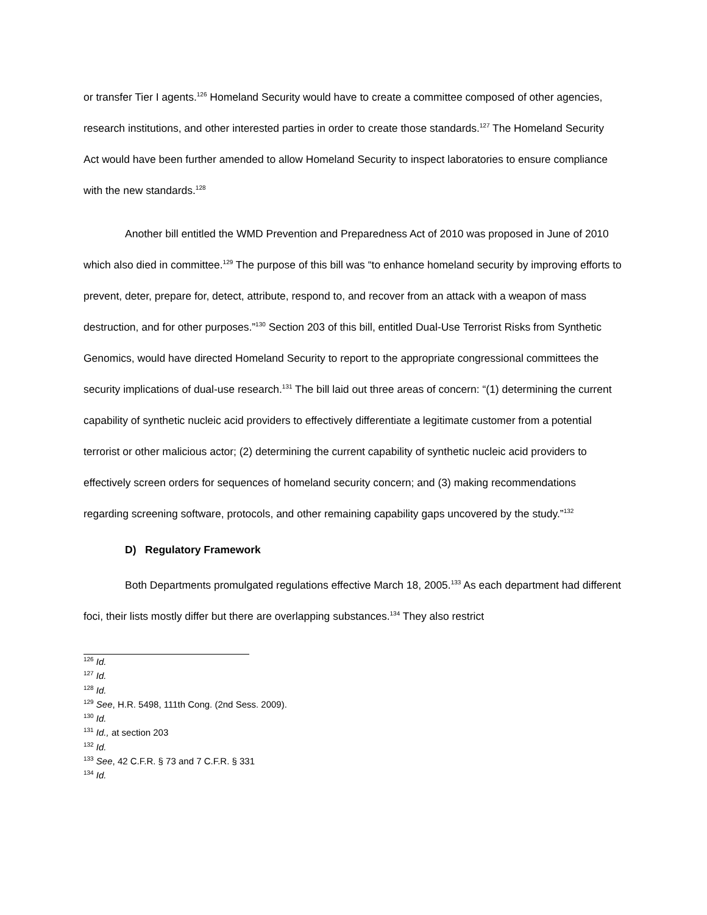or transfer Tier I agents.<sup>126</sup> Homeland Security would have to create a committee composed of other agencies, research institutions, and other interested parties in order to create those standards.<sup>127</sup> The Homeland Security Act would have been further amended to allow Homeland Security to inspect laboratories to ensure compliance with the new standards.<sup>128</sup>
Another bill entitled the WMD Prevention and Preparedness Act of 2010 was proposed in June of 2010 which also died in committee.<sup>129</sup> The purpose of this bill was “to enhance homeland security by improving efforts to prevent, deter, prepare for, detect, attribute, respond to, and recover from an attack with a weapon of mass destruction, and for other purposes.”<sup>130</sup> Section 203 of this bill, entitled Dual-Use Terrorist Risks from Synthetic Genomics, would have directed Homeland Security to report to the appropriate congressional committees the security implications of dual-use research.<sup>131</sup> The bill laid out three areas of concern: “(1) determining the current capability of synthetic nucleic acid providers to effectively differentiate a legitimate customer from a potential terrorist or other malicious actor; (2) determining the current capability of synthetic nucleic acid providers to effectively screen orders for sequences of homeland security concern; and (3) making recommendations regarding screening software, protocols, and other remaining capability gaps uncovered by the study.”<sup>132</sup>
D) Regulatory Framework
Both Departments promulgated regulations effective March 18, 2005.<sup>133</sup> As each department had different foci, their lists mostly differ but there are overlapping substances.<sup>134</sup> They also restrict
<sup>126</sup> Id.
<sup>127</sup> Id.
<sup>128</sup> Id.
<sup>129</sup> See, H.R. 5498, 111th Cong. (2nd Sess. 2009).
<sup>130</sup> Id.
<sup>131</sup> Id., at section 203
<sup>132</sup> Id.
<sup>133</sup> See, 42 C.F.R. § 73 and 7 C.F.R. § 331
<sup>134</sup> Id.